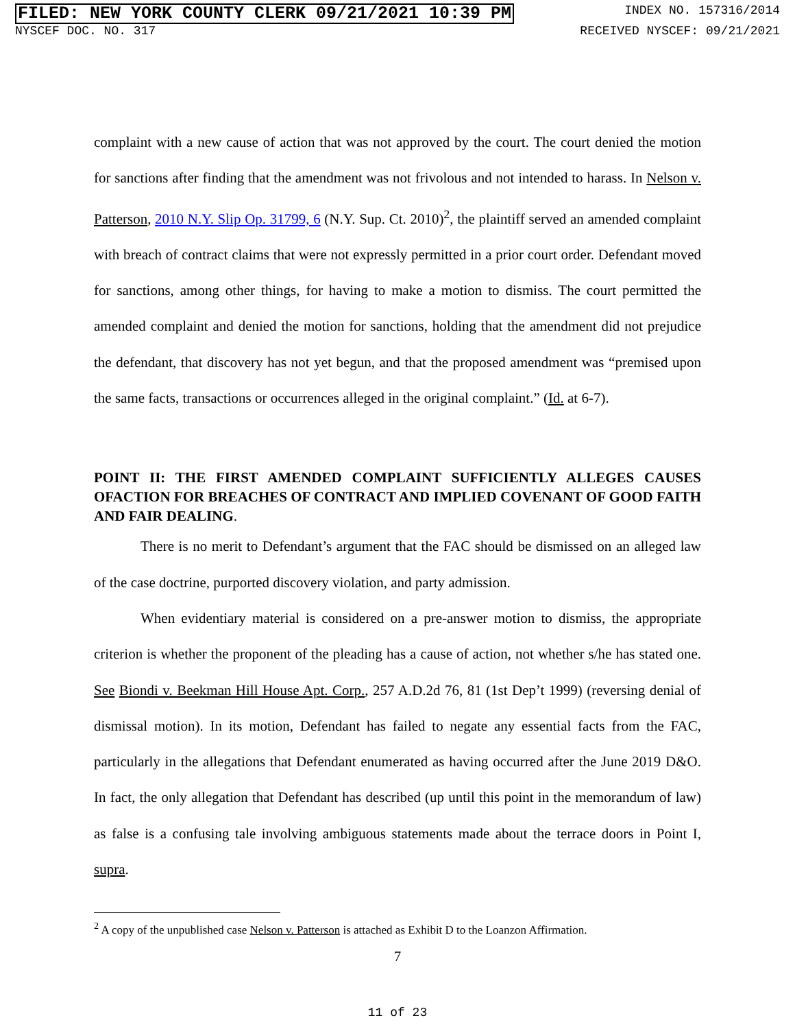FILED: NEW YORK COUNTY CLERK 09/21/2021 10:39 PM INDEX NO. 157316/2014
NYSCEF DOC. NO. 317 RECEIVED NYSCEF: 09/21/2021
complaint with a new cause of action that was not approved by the court. The court denied the motion for sanctions after finding that the amendment was not frivolous and not intended to harass. In Nelson v. Patterson, 2010 N.Y. Slip Op. 31799, 6 (N.Y. Sup. Ct. 2010)<sup>2</sup>, the plaintiff served an amended complaint with breach of contract claims that were not expressly permitted in a prior court order. Defendant moved for sanctions, among other things, for having to make a motion to dismiss. The court permitted the amended complaint and denied the motion for sanctions, holding that the amendment did not prejudice the defendant, that discovery has not yet begun, and that the proposed amendment was “premised upon the same facts, transactions or occurrences alleged in the original complaint.” (Id. at 6-7).
POINT II: THE FIRST AMENDED COMPLAINT SUFFICIENTLY ALLEGES CAUSES OFACTION FOR BREACHES OF CONTRACT AND IMPLIED COVENANT OF GOOD FAITH AND FAIR DEALING.
There is no merit to Defendant’s argument that the FAC should be dismissed on an alleged law of the case doctrine, purported discovery violation, and party admission.
When evidentiary material is considered on a pre-answer motion to dismiss, the appropriate criterion is whether the proponent of the pleading has a cause of action, not whether s/he has stated one. See Biondi v. Beekman Hill House Apt. Corp., 257 A.D.2d 76, 81 (1st Dep’t 1999) (reversing denial of dismissal motion). In its motion, Defendant has failed to negate any essential facts from the FAC, particularly in the allegations that Defendant enumerated as having occurred after the June 2019 D&O. In fact, the only allegation that Defendant has described (up until this point in the memorandum of law) as false is a confusing tale involving ambiguous statements made about the terrace doors in Point I, supra.
<sup>2</sup> A copy of the unpublished case Nelson v. Patterson is attached as Exhibit D to the Loanzon Affirmation.
7
11 of 23